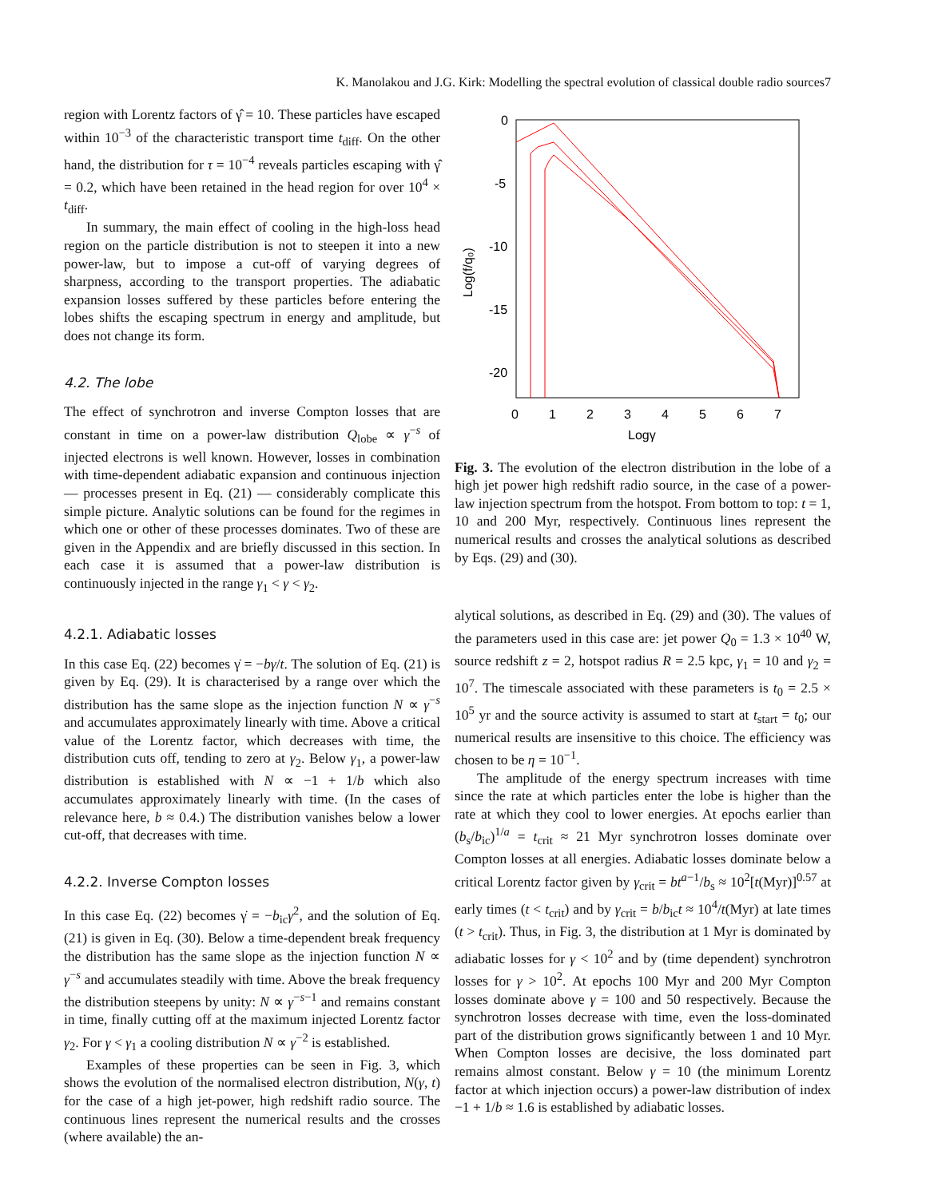7 K. Manolakou and J.G. Kirk: Modelling the spectral evolution of classical double radio sources
region with Lorentz factors of γ̂ = 10. These particles have escaped within 10<sup>−3</sup> of the characteristic transport time t<sub>diff</sub>. On the other hand, the distribution for τ = 10<sup>−4</sup> reveals particles escaping with γ̂ = 0.2, which have been retained in the head region for over 10<sup>4</sup> × t<sub>diff</sub>.
In summary, the main effect of cooling in the high-loss head region on the particle distribution is not to steepen it into a new power-law, but to impose a cut-off of varying degrees of sharpness, according to the transport properties. The adiabatic expansion losses suffered by these particles before entering the lobes shifts the escaping spectrum in energy and amplitude, but does not change its form.
4.2. The lobe
The effect of synchrotron and inverse Compton losses that are constant in time on a power-law distribution Q<sub>lobe</sub> ∝ γ<sup>−s</sup> of injected electrons is well known. However, losses in combination with time-dependent adiabatic expansion and continuous injection — processes present in Eq. (21) — considerably complicate this simple picture. Analytic solutions can be found for the regimes in which one or other of these processes dominates. Two of these are given in the Appendix and are briefly discussed in this section. In each case it is assumed that a power-law distribution is continuously injected in the range γ<sub>1</sub> < γ < γ<sub>2</sub>.
4.2.1. Adiabatic losses
In this case Eq. (22) becomes γ̇ = −bγ/t. The solution of Eq. (21) is given by Eq. (29). It is characterised by a range over which the distribution has the same slope as the injection function N ∝ γ<sup>−s</sup> and accumulates approximately linearly with time. Above a critical value of the Lorentz factor, which decreases with time, the distribution cuts off, tending to zero at γ<sub>2</sub>. Below γ<sub>1</sub>, a power-law distribution is established with N ∝ −1 + 1/b which also accumulates approximately linearly with time. (In the cases of relevance here, b ≈ 0.4.) The distribution vanishes below a lower cut-off, that decreases with time.
4.2.2. Inverse Compton losses
In this case Eq. (22) becomes γ̇ = −b<sub>ic</sub>γ<sup>2</sup>, and the solution of Eq. (21) is given in Eq. (30). Below a time-dependent break frequency the distribution has the same slope as the injection function N ∝ γ<sup>−s</sup> and accumulates steadily with time. Above the break frequency the distribution steepens by unity: N ∝ γ<sup>−s−1</sup> and remains constant in time, finally cutting off at the maximum injected Lorentz factor γ<sub>2</sub>. For γ < γ<sub>1</sub> a cooling distribution N ∝ γ<sup>−2</sup> is established.
Examples of these properties can be seen in Fig. 3, which shows the evolution of the normalised electron distribution, N(γ, t) for the case of a high jet-power, high redshift radio source. The continuous lines represent the numerical results and the crosses (where available) the an-
0
-5
-10
-15
-20
0
1
2
3
4
5
6
7
Logγ
Log(f/q₀)
Fig. 3. The evolution of the electron distribution in the lobe of a high jet power high redshift radio source, in the case of a power-law injection spectrum from the hotspot. From bottom to top: t = 1, 10 and 200 Myr, respectively. Continuous lines represent the numerical results and crosses the analytical solutions as described by Eqs. (29) and (30).
alytical solutions, as described in Eq. (29) and (30). The values of the parameters used in this case are: jet power Q<sub>0</sub> = 1.3 × 10<sup>40</sup> W, source redshift z = 2, hotspot radius R = 2.5 kpc, γ<sub>1</sub> = 10 and γ<sub>2</sub> = 10<sup>7</sup>. The timescale associated with these parameters is t<sub>0</sub> = 2.5 × 10<sup>5</sup> yr and the source activity is assumed to start at t<sub>start</sub> = t<sub>0</sub>; our numerical results are insensitive to this choice. The efficiency was chosen to be η = 10<sup>−1</sup>.
The amplitude of the energy spectrum increases with time since the rate at which particles enter the lobe is higher than the rate at which they cool to lower energies. At epochs earlier than (b<sub>s</sub>/b<sub>ic</sub>)<sup>1/a</sup> = t<sub>crit</sub> ≈ 21 Myr synchrotron losses dominate over Compton losses at all energies. Adiabatic losses dominate below a critical Lorentz factor given by γ<sub>crit</sub> = bt<sup>a−1</sup>/b<sub>s</sub> ≈ 10<sup>2</sup>[t(Myr)]<sup>0.57</sup> at early times (t < t<sub>crit</sub>) and by γ<sub>crit</sub> = b/b<sub>ic</sub>t ≈ 10<sup>4</sup>/t(Myr) at late times (t > t<sub>crit</sub>). Thus, in Fig. 3, the distribution at 1 Myr is dominated by adiabatic losses for γ < 10<sup>2</sup> and by (time dependent) synchrotron losses for γ > 10<sup>2</sup>. At epochs 100 Myr and 200 Myr Compton losses dominate above γ = 100 and 50 respectively. Because the synchrotron losses decrease with time, even the loss-dominated part of the distribution grows significantly between 1 and 10 Myr. When Compton losses are decisive, the loss dominated part remains almost constant. Below γ = 10 (the minimum Lorentz factor at which injection occurs) a power-law distribution of index −1 + 1/b ≈ 1.6 is established by adiabatic losses.